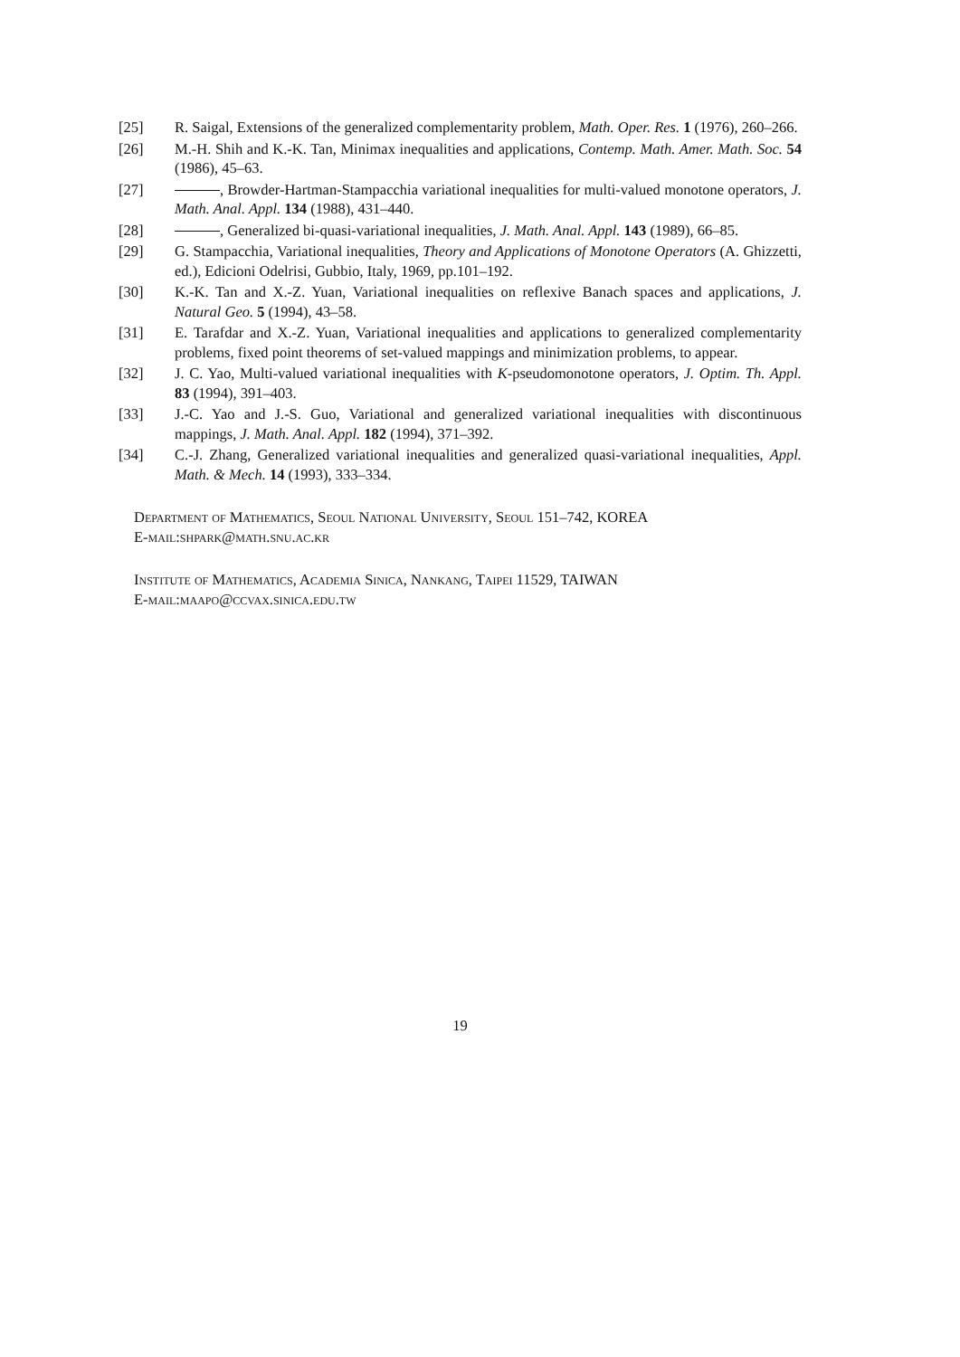[25] R. Saigal, Extensions of the generalized complementarity problem, Math. Oper. Res. 1 (1976), 260–266.
[26] M.-H. Shih and K.-K. Tan, Minimax inequalities and applications, Contemp. Math. Amer. Math. Soc. 54 (1986), 45–63.
[27] , Browder-Hartman-Stampacchia variational inequalities for multi-valued monotone operators, J. Math. Anal. Appl. 134 (1988), 431–440.
[28] , Generalized bi-quasi-variational inequalities, J. Math. Anal. Appl. 143 (1989), 66–85.
[29] G. Stampacchia, Variational inequalities, Theory and Applications of Monotone Operators (A. Ghizzetti, ed.), Edicioni Odelrisi, Gubbio, Italy, 1969, pp.101–192.
[30] K.-K. Tan and X.-Z. Yuan, Variational inequalities on reflexive Banach spaces and applications, J. Natural Geo. 5 (1994), 43–58.
[31] E. Tarafdar and X.-Z. Yuan, Variational inequalities and applications to generalized complementarity problems, fixed point theorems of set-valued mappings and minimization problems, to appear.
[32] J. C. Yao, Multi-valued variational inequalities with K-pseudomonotone operators, J. Optim. Th. Appl. 83 (1994), 391–403.
[33] J.-C. Yao and J.-S. Guo, Variational and generalized variational inequalities with discontinuous mappings, J. Math. Anal. Appl. 182 (1994), 371–392.
[34] C.-J. Zhang, Generalized variational inequalities and generalized quasi-variational inequalities, Appl. Math. & Mech. 14 (1993), 333–334.
Department of Mathematics, Seoul National University, Seoul 151–742, KOREA
E-mail:shpark@math.snu.ac.kr
Institute of Mathematics, Academia Sinica, Nankang, Taipei 11529, TAIWAN
E-mail:maapo@ccvax.sinica.edu.tw
19